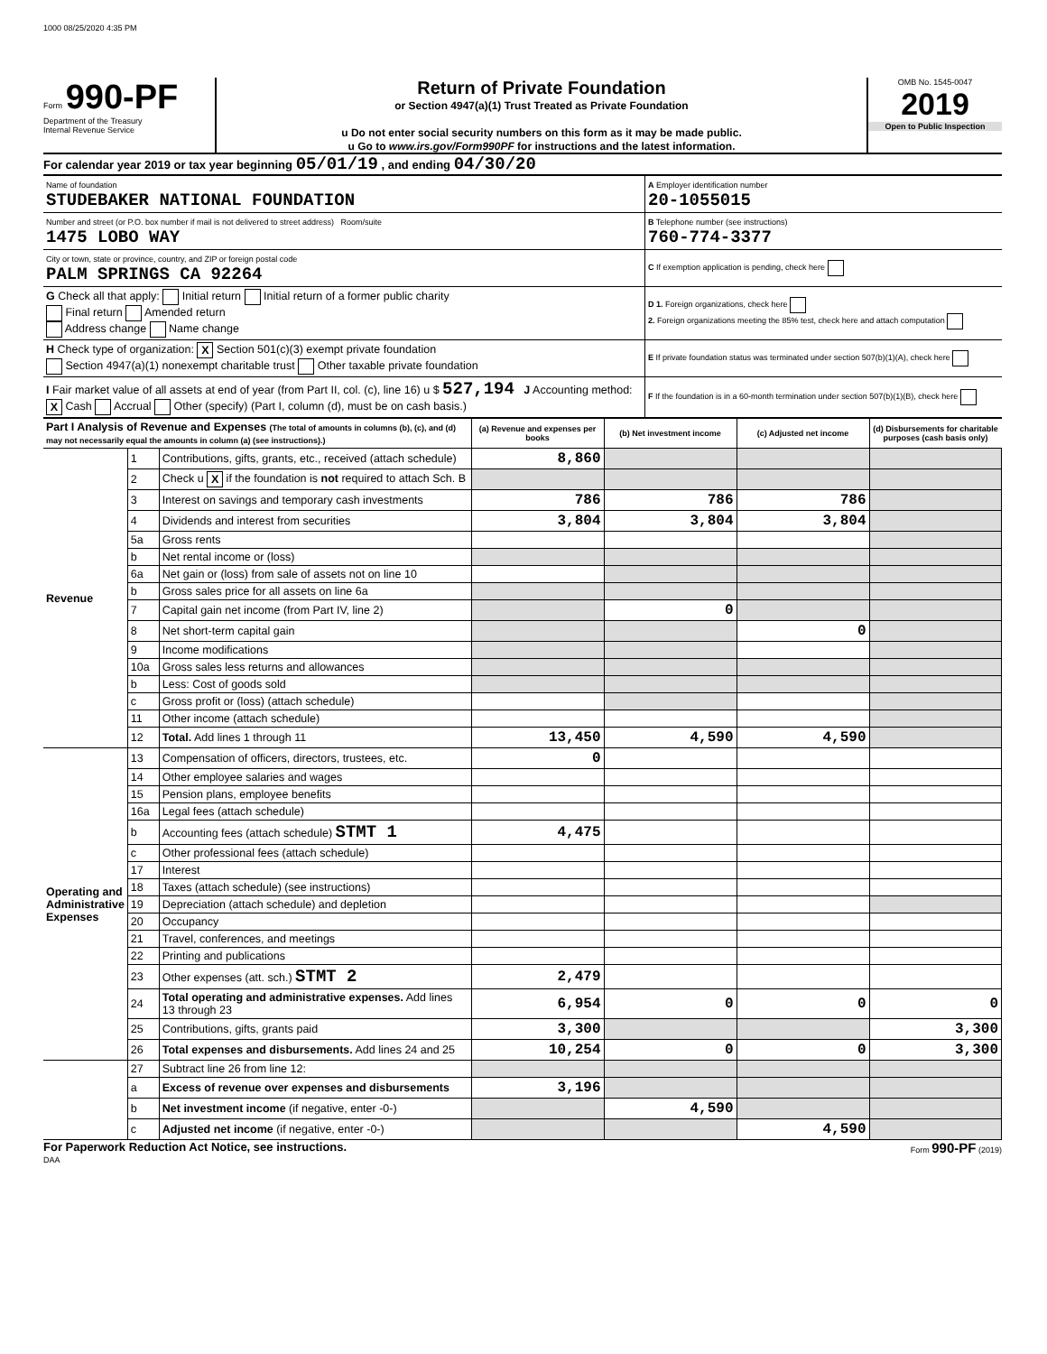1000 08/25/2020 4:35 PM
Form 990-PF
Department of the Treasury
Internal Revenue Service
Return of Private Foundation
or Section 4947(a)(1) Trust Treated as Private Foundation
u Do not enter social security numbers on this form as it may be made public.
u Go to www.irs.gov/Form990PF for instructions and the latest information.
OMB No. 1545-0047
2019
Open to Public Inspection
For calendar year 2019 or tax year beginning 05/01/19 , and ending 04/30/20
| Name of foundation STUDEBAKER NATIONAL FOUNDATION | A Employer identification number 20-1055015 |
| Number and street (or P.O. box number if mail is not delivered to street address) Room/suite 1475 LOBO WAY | B Telephone number (see instructions) 760-774-3377 |
| City or town, state or province, country, and ZIP or foreign postal code PALM SPRINGS CA 92264 | C If exemption application is pending, check here |
| G Check all that apply: Initial return Initial return of a former public charity Final return Amended return Address change Name change | D 1. Foreign organizations, check here 2. Foreign organizations meeting the 85% test, check here and attach computation |
| H Check type of organization: X Section 501(c)(3) exempt private foundation Section 4947(a)(1) nonexempt charitable trust Other taxable private foundation | E If private foundation status was terminated under section 507(b)(1)(A), check here |
| I Fair market value of all assets at end of year (from Part II, col. (c), line 16) u $ 527,194 J Accounting method: X Cash Accrual Other (specify) (Part I, column (d), must be on cash basis.) | F If the foundation is in a 60-month termination under section 507(b)(1)(B), check here |
| Part I Analysis of Revenue and Expenses (The total of amounts in columns (b), (c), and (d) may not necessarily equal the amounts in column (a) (see instructions).) | | | (a) Revenue and expenses per books | (b) Net investment income | (c) Adjusted net income | (d) Disbursements for charitable purposes (cash basis only) |
| --- | --- | --- | --- | --- | --- | --- |
| Revenue | 1 | Contributions, gifts, grants, etc., received (attach schedule) | 8,860 | | | |
| | 2 | Check u X if the foundation is not required to attach Sch. B | | | | |
| | 3 | Interest on savings and temporary cash investments | 786 | 786 | 786 | |
| | 4 | Dividends and interest from securities | 3,804 | 3,804 | 3,804 | |
| | 5a | Gross rents | | | | |
| | b | Net rental income or (loss) | | | | |
| | 6a | Net gain or (loss) from sale of assets not on line 10 | | | | |
| | b | Gross sales price for all assets on line 6a | | | | |
| | 7 | Capital gain net income (from Part IV, line 2) | | 0 | | |
| | 8 | Net short-term capital gain | | | 0 | |
| | 9 | Income modifications | | | | |
| | 10a | Gross sales less returns and allowances | | | | |
| | b | Less: Cost of goods sold | | | | |
| | c | Gross profit or (loss) (attach schedule) | | | | |
| | 11 | Other income (attach schedule) | | | | |
| | 12 | Total. Add lines 1 through 11 | 13,450 | 4,590 | 4,590 | |
| Operating and Administrative Expenses | 13 | Compensation of officers, directors, trustees, etc. | 0 | | | |
| | 14 | Other employee salaries and wages | | | | |
| | 15 | Pension plans, employee benefits | | | | |
| | 16a | Legal fees (attach schedule) | | | | |
| | b | Accounting fees (attach schedule) STMT 1 | 4,475 | | | |
| | c | Other professional fees (attach schedule) | | | | |
| | 17 | Interest | | | | |
| | 18 | Taxes (attach schedule) (see instructions) | | | | |
| | 19 | Depreciation (attach schedule) and depletion | | | | |
| | 20 | Occupancy | | | | |
| | 21 | Travel, conferences, and meetings | | | | |
| | 22 | Printing and publications | | | | |
| | 23 | Other expenses (att. sch.) STMT 2 | 2,479 | | | |
| | 24 | Total operating and administrative expenses. Add lines 13 through 23 | 6,954 | 0 | 0 | 0 |
| | 25 | Contributions, gifts, grants paid | 3,300 | | | 3,300 |
| | 26 | Total expenses and disbursements. Add lines 24 and 25 | 10,254 | 0 | 0 | 3,300 |
| | 27 | Subtract line 26 from line 12: | | | | |
| | a | Excess of revenue over expenses and disbursements | 3,196 | | | |
| | b | Net investment income (if negative, enter -0-) | | 4,590 | | |
| | c | Adjusted net income (if negative, enter -0-) | | | 4,590 | |
For Paperwork Reduction Act Notice, see instructions. Form 990-PF (2019)
DAA